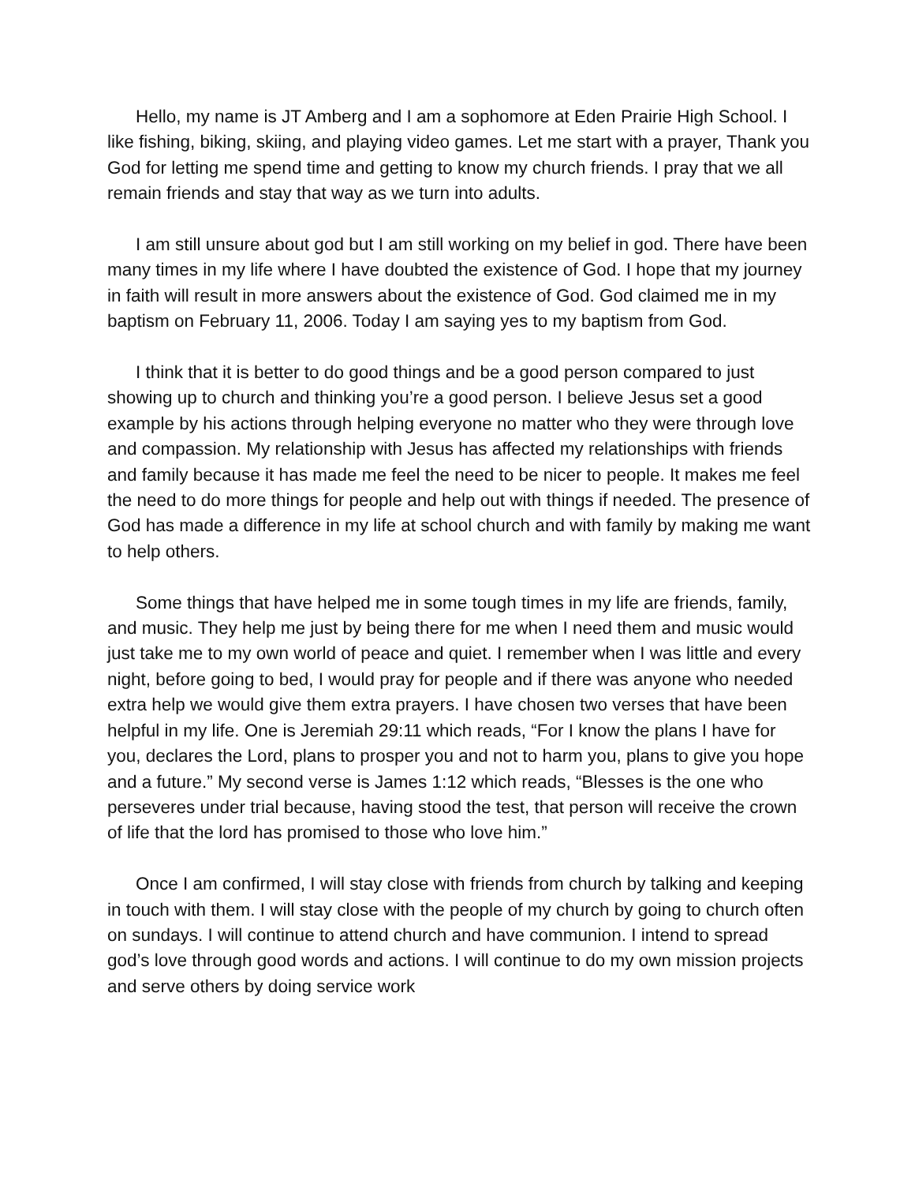Hello, my name is JT Amberg and I am a sophomore at Eden Prairie High School. I like fishing, biking, skiing, and playing video games. Let me start with a prayer, Thank you God for letting me spend time and getting to know my church friends. I pray that we all remain friends and stay that way as we turn into adults.
I am still unsure about god but I am still working on my belief in god. There have been many times in my life where I have doubted the existence of God. I hope that my journey in faith will result in more answers about the existence of God. God claimed me in my baptism on February 11, 2006. Today I am saying yes to my baptism from God.
I think that it is better to do good things and be a good person compared to just showing up to church and thinking you’re a good person. I believe Jesus set a good example by his actions through helping everyone no matter who they were through love and compassion. My relationship with Jesus has affected my relationships with friends and family because it has made me feel the need to be nicer to people. It makes me feel the need to do more things for people and help out with things if needed. The presence of God has made a difference in my life at school church and with family by making me want to help others.
Some things that have helped me in some tough times in my life are friends, family, and music. They help me just by being there for me when I need them and music would just take me to my own world of peace and quiet. I remember when I was little and every night, before going to bed, I would pray for people and if there was anyone who needed extra help we would give them extra prayers. I have chosen two verses that have been helpful in my life. One is Jeremiah 29:11 which reads, “For I know the plans I have for you, declares the Lord, plans to prosper you and not to harm you, plans to give you hope and a future.” My second verse is James 1:12 which reads, “Blesses is the one who perseveres under trial because, having stood the test, that person will receive the crown of life that the lord has promised to those who love him.”
Once I am confirmed, I will stay close with friends from church by talking and keeping in touch with them. I will stay close with the people of my church by going to church often on sundays. I will continue to attend church and have communion. I intend to spread god’s love through good words and actions. I will continue to do my own mission projects and serve others by doing service work